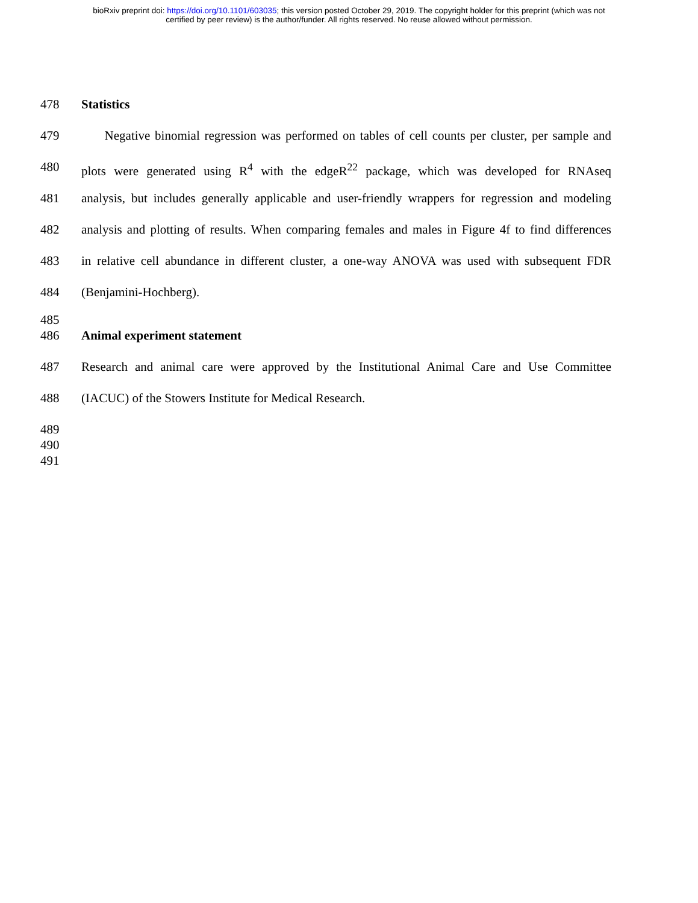bioRxiv preprint doi: https://doi.org/10.1101/603035; this version posted October 29, 2019. The copyright holder for this preprint (which was not
certified by peer review) is the author/funder. All rights reserved. No reuse allowed without permission.
478 Statistics
479 Negative binomial regression was performed on tables of cell counts per cluster, per sample and
480 plots were generated using R<sup>4</sup> with the edgeR<sup>22</sup> package, which was developed for RNAseq
481 analysis, but includes generally applicable and user-friendly wrappers for regression and modeling
482 analysis and plotting of results. When comparing females and males in Figure 4f to find differences
483 in relative cell abundance in different cluster, a one-way ANOVA was used with subsequent FDR
484 (Benjamini-Hochberg).
485
486 Animal experiment statement
487 Research and animal care were approved by the Institutional Animal Care and Use Committee
488 (IACUC) of the Stowers Institute for Medical Research.
489
490
491